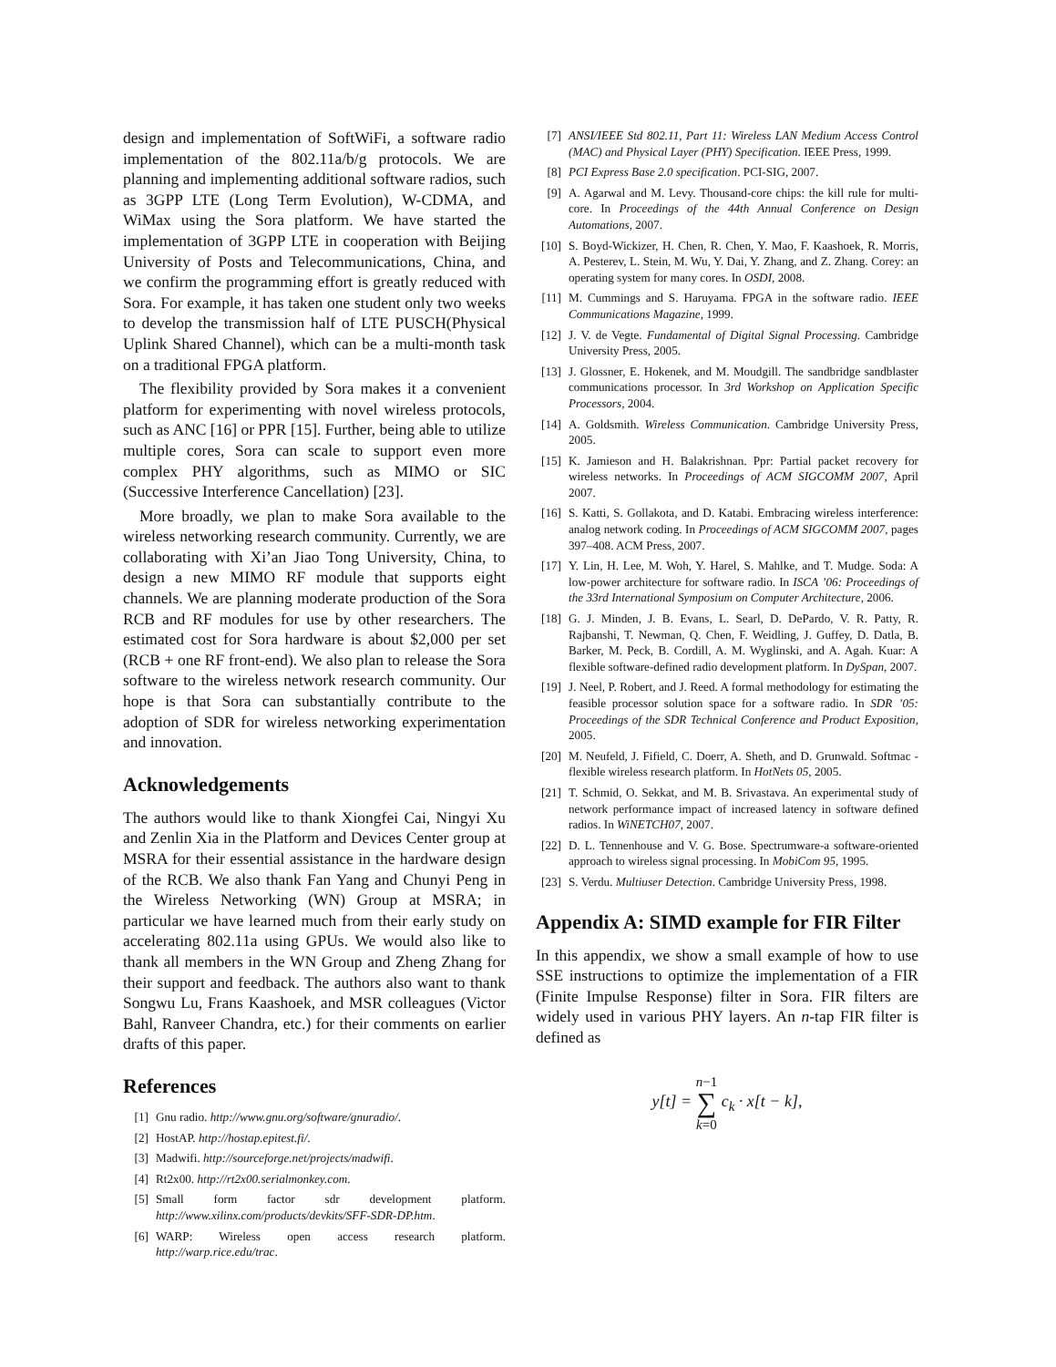design and implementation of SoftWiFi, a software radio implementation of the 802.11a/b/g protocols. We are planning and implementing additional software radios, such as 3GPP LTE (Long Term Evolution), W-CDMA, and WiMax using the Sora platform. We have started the implementation of 3GPP LTE in cooperation with Beijing University of Posts and Telecommunications, China, and we confirm the programming effort is greatly reduced with Sora. For example, it has taken one student only two weeks to develop the transmission half of LTE PUSCH(Physical Uplink Shared Channel), which can be a multi-month task on a traditional FPGA platform.
The flexibility provided by Sora makes it a convenient platform for experimenting with novel wireless protocols, such as ANC [16] or PPR [15]. Further, being able to utilize multiple cores, Sora can scale to support even more complex PHY algorithms, such as MIMO or SIC (Successive Interference Cancellation) [23].
More broadly, we plan to make Sora available to the wireless networking research community. Currently, we are collaborating with Xi’an Jiao Tong University, China, to design a new MIMO RF module that supports eight channels. We are planning moderate production of the Sora RCB and RF modules for use by other researchers. The estimated cost for Sora hardware is about $2,000 per set (RCB + one RF front-end). We also plan to release the Sora software to the wireless network research community. Our hope is that Sora can substantially contribute to the adoption of SDR for wireless networking experimentation and innovation.
Acknowledgements
The authors would like to thank Xiongfei Cai, Ningyi Xu and Zenlin Xia in the Platform and Devices Center group at MSRA for their essential assistance in the hardware design of the RCB. We also thank Fan Yang and Chunyi Peng in the Wireless Networking (WN) Group at MSRA; in particular we have learned much from their early study on accelerating 802.11a using GPUs. We would also like to thank all members in the WN Group and Zheng Zhang for their support and feedback. The authors also want to thank Songwu Lu, Frans Kaashoek, and MSR colleagues (Victor Bahl, Ranveer Chandra, etc.) for their comments on earlier drafts of this paper.
References
[1] Gnu radio. http://www.gnu.org/software/gnuradio/.
[2] HostAP. http://hostap.epitest.fi/.
[3] Madwifi. http://sourceforge.net/projects/madwifi.
[4] Rt2x00. http://rt2x00.serialmonkey.com.
[5] Small form factor sdr development platform. http://www.xilinx.com/products/devkits/SFF-SDR-DP.htm.
[6] WARP: Wireless open access research platform. http://warp.rice.edu/trac.
[7] ANSI/IEEE Std 802.11, Part 11: Wireless LAN Medium Access Control (MAC) and Physical Layer (PHY) Specification. IEEE Press, 1999.
[8] PCI Express Base 2.0 specification. PCI-SIG, 2007.
[9] A. Agarwal and M. Levy. Thousand-core chips: the kill rule for multi-core. In Proceedings of the 44th Annual Conference on Design Automations, 2007.
[10] S. Boyd-Wickizer, H. Chen, R. Chen, Y. Mao, F. Kaashoek, R. Morris, A. Pesterev, L. Stein, M. Wu, Y. Dai, Y. Zhang, and Z. Zhang. Corey: an operating system for many cores. In OSDI, 2008.
[11] M. Cummings and S. Haruyama. FPGA in the software radio. IEEE Communications Magazine, 1999.
[12] J. V. de Vegte. Fundamental of Digital Signal Processing. Cambridge University Press, 2005.
[13] J. Glossner, E. Hokenek, and M. Moudgill. The sandbridge sandblaster communications processor. In 3rd Workshop on Application Specific Processors, 2004.
[14] A. Goldsmith. Wireless Communication. Cambridge University Press, 2005.
[15] K. Jamieson and H. Balakrishnan. Ppr: Partial packet recovery for wireless networks. In Proceedings of ACM SIGCOMM 2007, April 2007.
[16] S. Katti, S. Gollakota, and D. Katabi. Embracing wireless interference: analog network coding. In Proceedings of ACM SIGCOMM 2007, pages 397–408. ACM Press, 2007.
[17] Y. Lin, H. Lee, M. Woh, Y. Harel, S. Mahlke, and T. Mudge. Soda: A low-power architecture for software radio. In ISCA ’06: Proceedings of the 33rd International Symposium on Computer Architecture, 2006.
[18] G. J. Minden, J. B. Evans, L. Searl, D. DePardo, V. R. Patty, R. Rajbanshi, T. Newman, Q. Chen, F. Weidling, J. Guffey, D. Datla, B. Barker, M. Peck, B. Cordill, A. M. Wyglinski, and A. Agah. Kuar: A flexible software-defined radio development platform. In DySpan, 2007.
[19] J. Neel, P. Robert, and J. Reed. A formal methodology for estimating the feasible processor solution space for a software radio. In SDR ’05: Proceedings of the SDR Technical Conference and Product Exposition, 2005.
[20] M. Neufeld, J. Fifield, C. Doerr, A. Sheth, and D. Grunwald. Softmac - flexible wireless research platform. In HotNets 05, 2005.
[21] T. Schmid, O. Sekkat, and M. B. Srivastava. An experimental study of network performance impact of increased latency in software defined radios. In WiNETCH07, 2007.
[22] D. L. Tennenhouse and V. G. Bose. Spectrumware-a software-oriented approach to wireless signal processing. In MobiCom 95, 1995.
[23] S. Verdu. Multiuser Detection. Cambridge University Press, 1998.
Appendix A: SIMD example for FIR Filter
In this appendix, we show a small example of how to use SSE instructions to optimize the implementation of a FIR (Finite Impulse Response) filter in Sora. FIR filters are widely used in various PHY layers. An n-tap FIR filter is defined as
y[t] = n−1
∑
k=0 c<sub>k</sub> · x[t − k],